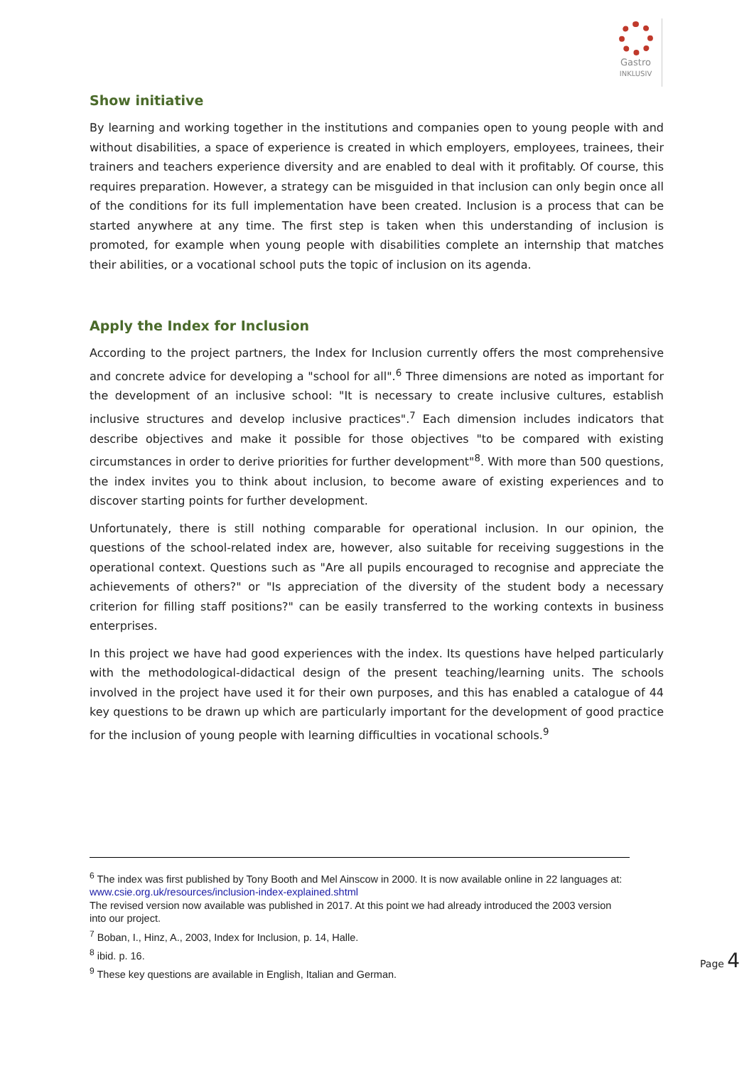Gastro
INKLUSIV
Show initiative
By learning and working together in the institutions and companies open to young people with and without disabilities, a space of experience is created in which employers, employees, trainees, their trainers and teachers experience diversity and are enabled to deal with it profitably. Of course, this requires preparation. However, a strategy can be misguided in that inclusion can only begin once all of the conditions for its full implementation have been created. Inclusion is a process that can be started anywhere at any time. The first step is taken when this understanding of inclusion is promoted, for example when young people with disabilities complete an internship that matches their abilities, or a vocational school puts the topic of inclusion on its agenda.
Apply the Index for Inclusion
According to the project partners, the Index for Inclusion currently offers the most comprehensive and concrete advice for developing a "school for all".<sup>6</sup> Three dimensions are noted as important for the development of an inclusive school: "It is necessary to create inclusive cultures, establish inclusive structures and develop inclusive practices".<sup>7</sup> Each dimension includes indicators that describe objectives and make it possible for those objectives "to be compared with existing circumstances in order to derive priorities for further development"<sup>8</sup>. With more than 500 questions, the index invites you to think about inclusion, to become aware of existing experiences and to discover starting points for further development.
Unfortunately, there is still nothing comparable for operational inclusion. In our opinion, the questions of the school-related index are, however, also suitable for receiving suggestions in the operational context. Questions such as "Are all pupils encouraged to recognise and appreciate the achievements of others?" or "Is appreciation of the diversity of the student body a necessary criterion for filling staff positions?" can be easily transferred to the working contexts in business enterprises.
In this project we have had good experiences with the index. Its questions have helped particularly with the methodological-didactical design of the present teaching/learning units. The schools involved in the project have used it for their own purposes, and this has enabled a catalogue of 44 key questions to be drawn up which are particularly important for the development of good practice for the inclusion of young people with learning difficulties in vocational schools.<sup>9</sup>
<sup>6</sup> The index was first published by Tony Booth and Mel Ainscow in 2000. It is now available online in 22 languages at: www.csie.org.uk/resources/inclusion-index-explained.shtml
The revised version now available was published in 2017. At this point we had already introduced the 2003 version into our project.
<sup>7</sup> Boban, I., Hinz, A., 2003, Index for Inclusion, p. 14, Halle.
<sup>8</sup> ibid. p. 16.
<sup>9</sup> These key questions are available in English, Italian and German.
Page 4